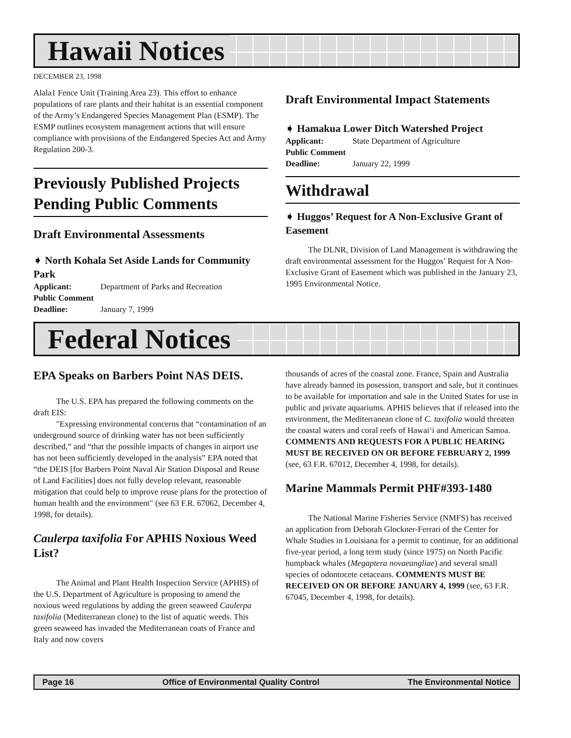Hawaii Notices
DECEMBER 23, 1998
Alala1 Fence Unit (Training Area 23). This effort to enhance populations of rare plants and their habitat is an essential component of the Army’s Endangered Species Management Plan (ESMP). The ESMP outlines ecosystem management actions that will ensure compliance with provisions of the Endangered Species Act and Army Regulation 200-3.
Previously Published Projects Pending Public Comments
Draft Environmental Assessments
➧ North Kohala Set Aside Lands for Community Park
Applicant: Department of Parks and Recreation
Public Comment
Deadline: January 7, 1999
Draft Environmental Impact Statements
➧ Hamakua Lower Ditch Watershed Project
Applicant: State Department of Agriculture
Public Comment
Deadline: January 22, 1999
Withdrawal
➧ Huggos’ Request for A Non-Exclusive Grant of Easement
The DLNR, Division of Land Management is withdrawing the draft environmental assessment for the Huggos’ Request for A Non-Exclusive Grant of Easement which was published in the January 23, 1995 Environmental Notice.
Federal Notices
EPA Speaks on Barbers Point NAS DEIS.
The U.S. EPA has prepared the following comments on the draft EIS:
"Expressing environmental concerns that “contamination of an underground source of drinking water has not been sufficiently described,” and “that the possible impacts of changes in airport use has not been sufficiently developed in the analysis” EPA noted that “the DEIS [for Barbers Point Naval Air Station Disposal and Reuse of Land Facilities] does not fully develop relevant, reasonable mitigation that could help to improve reuse plans for the protection of human health and the environment" (see 63 F.R. 67062, December 4, 1998, for details).
Caulerpa taxifolia For APHIS Noxious Weed List?
The Animal and Plant Health Inspection Service (APHIS) of the U.S. Department of Agriculture is proposing to amend the noxious weed regulations by adding the green seaweed Caulerpa taxifolia (Mediterranean clone) to the list of aquatic weeds. This green seaweed has invaded the Mediterranean coats of France and Italy and now covers
thousands of acres of the coastal zone. France, Spain and Australia have already banned its posession, transport and sale, but it continues to be available for importation and sale in the United States for use in public and private aquariums. APHIS believes that if released into the environment, the Mediterranean clone of C. taxifolia would threaten the coastal waters and coral reefs of Hawai‘i and American Samoa. COMMENTS AND REQUESTS FOR A PUBLIC HEARING MUST BE RECEIVED ON OR BEFORE FEBRUARY 2, 1999 (see, 63 F.R. 67012, December 4, 1998, for details).
Marine Mammals Permit PHF#393-1480
The National Marine Fisheries Service (NMFS) has received an application from Deborah Glockner-Ferrari of the Center for Whale Studies in Louisiana for a permit to continue, for an additional five-year period, a long term study (since 1975) on North Pacific humpback whales (Megaptera novaeangliae) and several small species of odontocete cetaceans. COMMENTS MUST BE RECEIVED ON OR BEFORE JANUARY 4, 1999 (see, 63 F.R. 67045, December 4, 1998, for details).
Page 16 Office of Environmental Quality Control The Environmental Notice